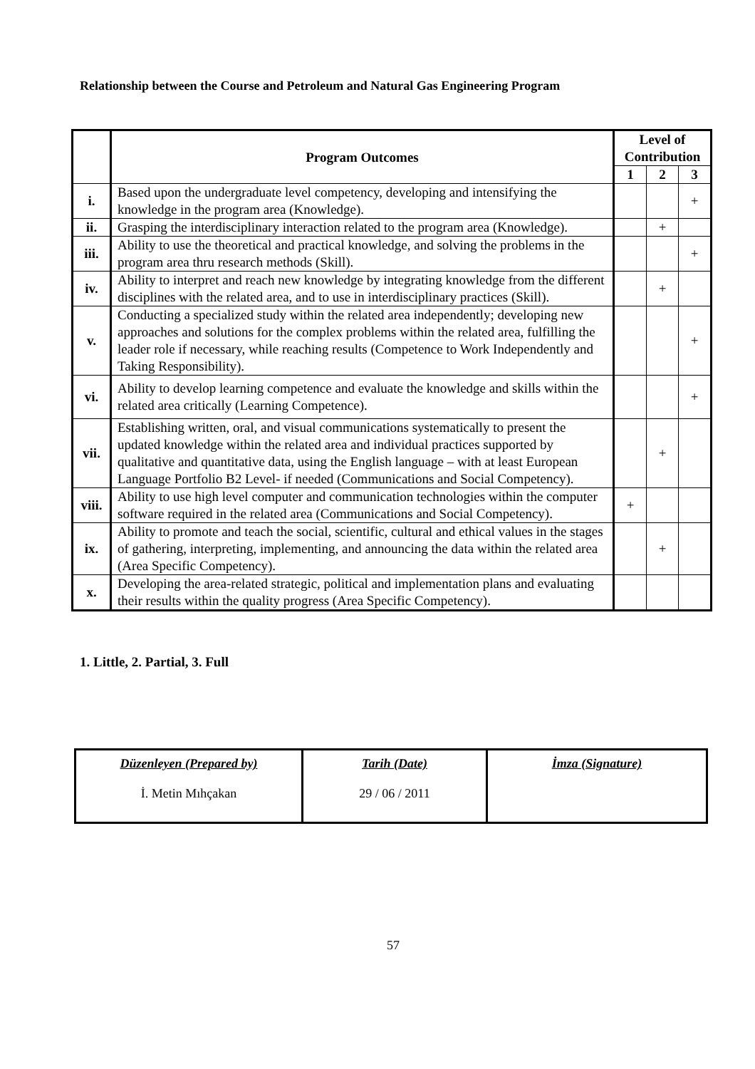Relationship between the Course and Petroleum and Natural Gas Engineering Program
| | Program Outcomes | Level of Contribution | | |
| --- | --- | --- | --- | --- |
| | | 1 | 2 | 3 |
| i. | Based upon the undergraduate level competency, developing and intensifying the knowledge in the program area (Knowledge). | | | + |
| ii. | Grasping the interdisciplinary interaction related to the program area (Knowledge). | | + | |
| iii. | Ability to use the theoretical and practical knowledge, and solving the problems in the program area thru research methods (Skill). | | | + |
| iv. | Ability to interpret and reach new knowledge by integrating knowledge from the different disciplines with the related area, and to use in interdisciplinary practices (Skill). | | + | |
| v. | Conducting a specialized study within the related area independently; developing new approaches and solutions for the complex problems within the related area, fulfilling the leader role if necessary, while reaching results (Competence to Work Independently and Taking Responsibility). | | | + |
| vi. | Ability to develop learning competence and evaluate the knowledge and skills within the related area critically (Learning Competence). | | | + |
| vii. | Establishing written, oral, and visual communications systematically to present the updated knowledge within the related area and individual practices supported by qualitative and quantitative data, using the English language – with at least European Language Portfolio B2 Level- if needed (Communications and Social Competency). | | + | |
| viii. | Ability to use high level computer and communication technologies within the computer software required in the related area (Communications and Social Competency). | + | | |
| ix. | Ability to promote and teach the social, scientific, cultural and ethical values in the stages of gathering, interpreting, implementing, and announcing the data within the related area (Area Specific Competency). | | + | |
| x. | Developing the area-related strategic, political and implementation plans and evaluating their results within the quality progress (Area Specific Competency). | | | |
1. Little, 2. Partial, 3. Full
| Düzenleyen (Prepared by) İ. Metin Mıhçakan | Tarih (Date) 29 / 06 / 2011 | İmza (Signature) |
57